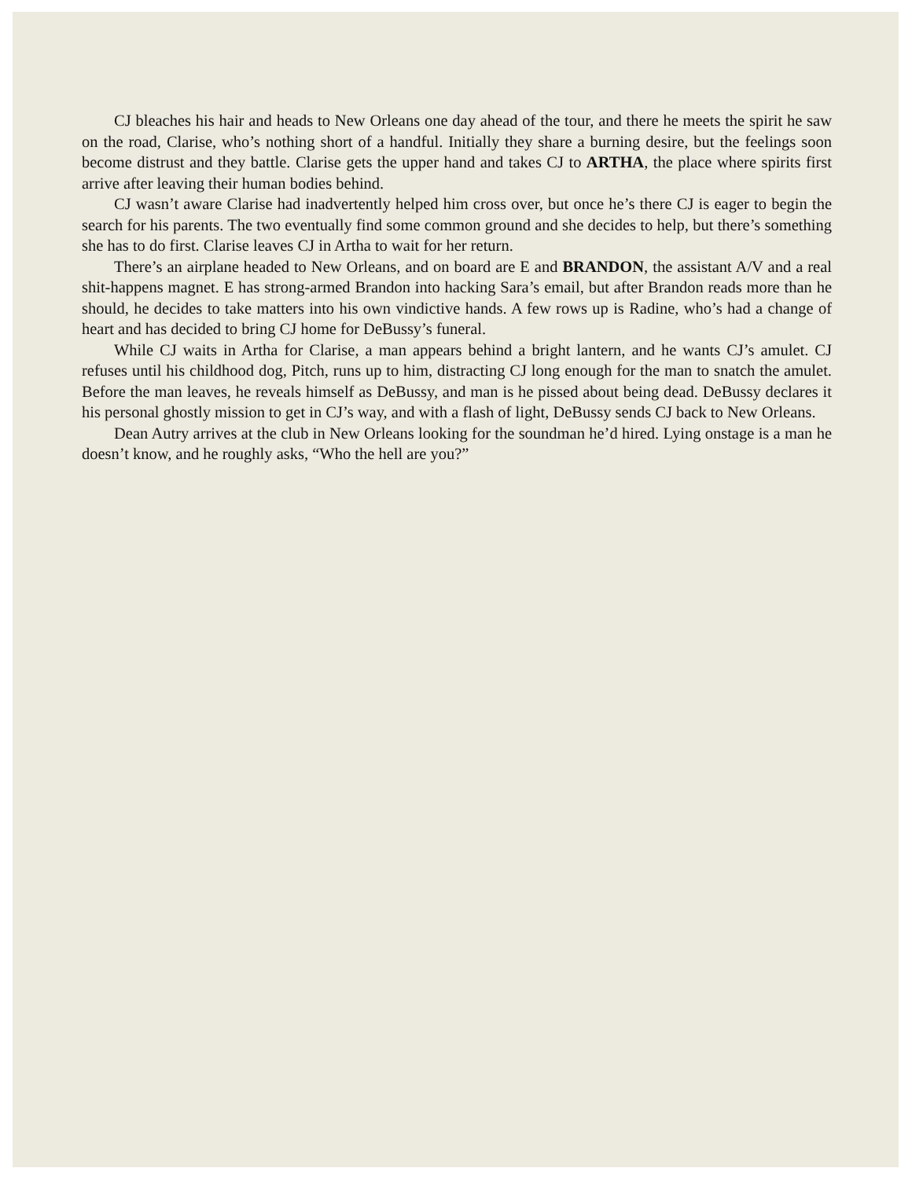CJ bleaches his hair and heads to New Orleans one day ahead of the tour, and there he meets the spirit he saw on the road, Clarise, who’s nothing short of a handful. Initially they share a burning desire, but the feelings soon become distrust and they battle. Clarise gets the upper hand and takes CJ to ARTHA, the place where spirits first arrive after leaving their human bodies behind.
CJ wasn’t aware Clarise had inadvertently helped him cross over, but once he’s there CJ is eager to begin the search for his parents. The two eventually find some common ground and she decides to help, but there’s something she has to do first. Clarise leaves CJ in Artha to wait for her return.
There’s an airplane headed to New Orleans, and on board are E and BRANDON, the assistant A/V and a real shit-happens magnet. E has strong-armed Brandon into hacking Sara’s email, but after Brandon reads more than he should, he decides to take matters into his own vindictive hands. A few rows up is Radine, who’s had a change of heart and has decided to bring CJ home for DeBussy’s funeral.
While CJ waits in Artha for Clarise, a man appears behind a bright lantern, and he wants CJ’s amulet. CJ refuses until his childhood dog, Pitch, runs up to him, distracting CJ long enough for the man to snatch the amulet. Before the man leaves, he reveals himself as DeBussy, and man is he pissed about being dead. DeBussy declares it his personal ghostly mission to get in CJ’s way, and with a flash of light, DeBussy sends CJ back to New Orleans.
Dean Autry arrives at the club in New Orleans looking for the soundman he’d hired. Lying onstage is a man he doesn’t know, and he roughly asks, “Who the hell are you?”